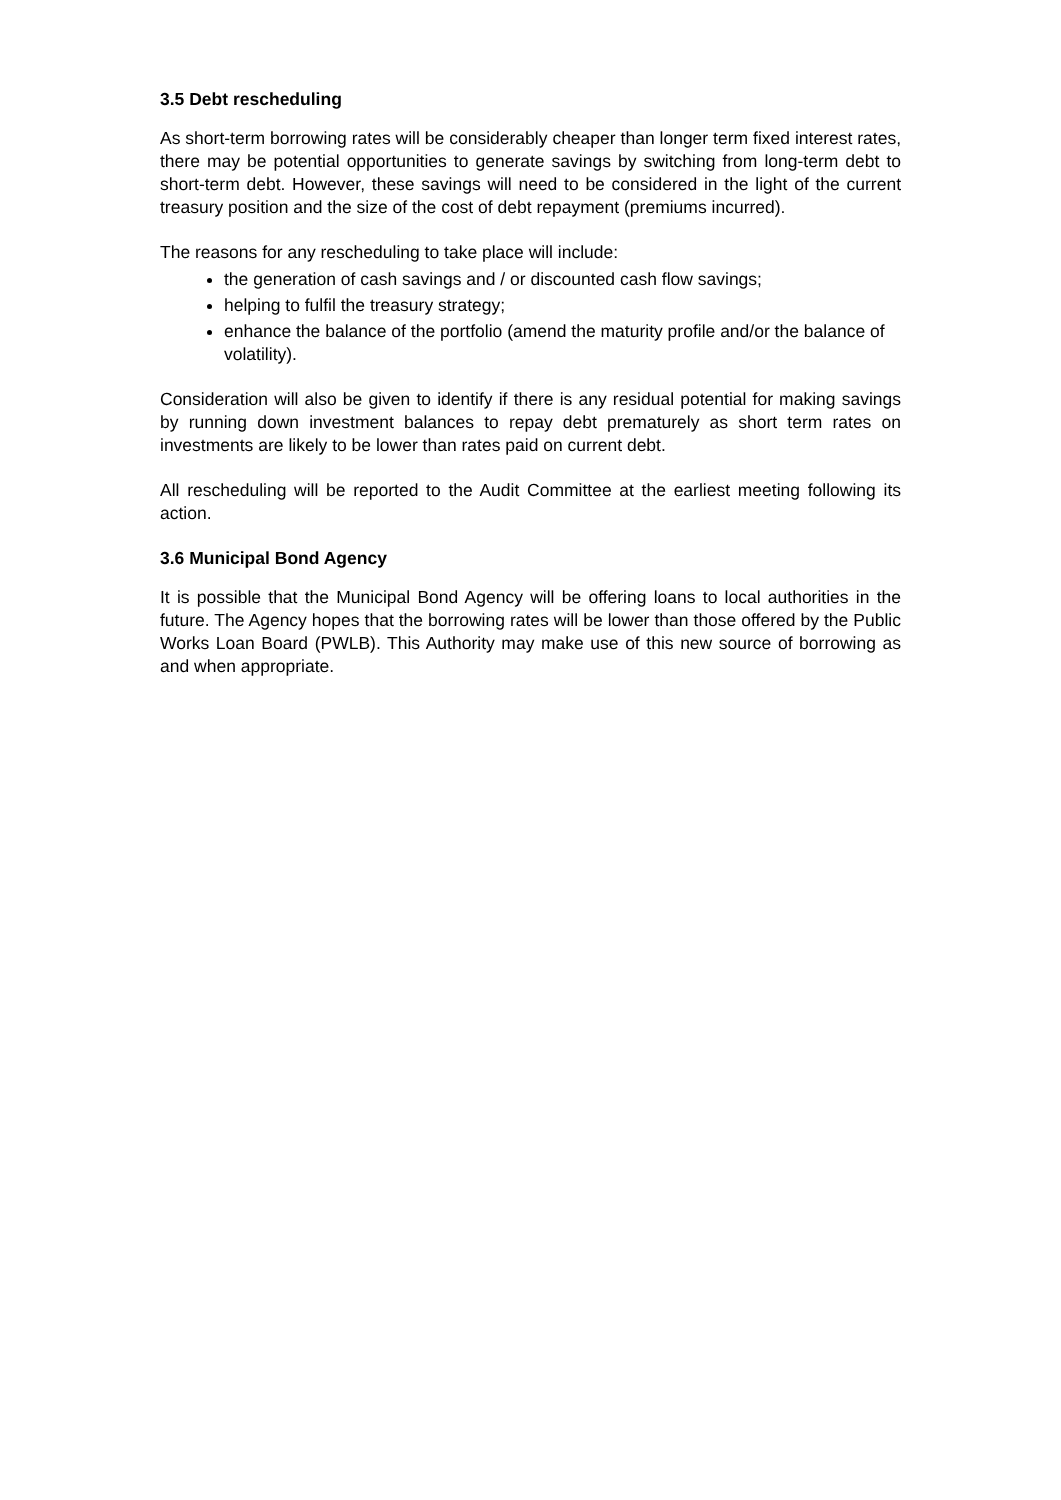3.5 Debt rescheduling
As short-term borrowing rates will be considerably cheaper than longer term fixed interest rates, there may be potential opportunities to generate savings by switching from long-term debt to short-term debt. However, these savings will need to be considered in the light of the current treasury position and the size of the cost of debt repayment (premiums incurred).
The reasons for any rescheduling to take place will include:
the generation of cash savings and / or discounted cash flow savings;
helping to fulfil the treasury strategy;
enhance the balance of the portfolio (amend the maturity profile and/or the balance of volatility).
Consideration will also be given to identify if there is any residual potential for making savings by running down investment balances to repay debt prematurely as short term rates on investments are likely to be lower than rates paid on current debt.
All rescheduling will be reported to the Audit Committee at the earliest meeting following its action.
3.6 Municipal Bond Agency
It is possible that the Municipal Bond Agency will be offering loans to local authorities in the future. The Agency hopes that the borrowing rates will be lower than those offered by the Public Works Loan Board (PWLB). This Authority may make use of this new source of borrowing as and when appropriate.